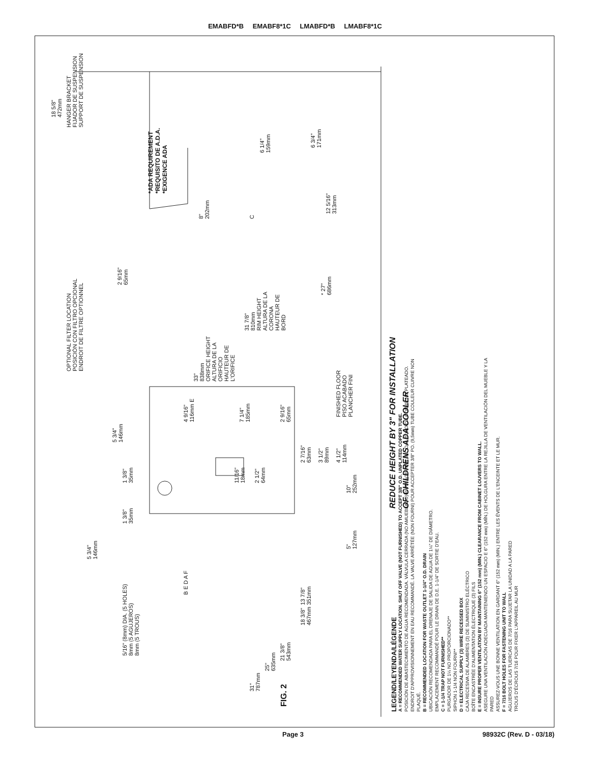EMABFD*B EMABF8*1C LMABFD*B LMABF8*1C
LEGEND/LEYENDA/LÉGENDE
A = RECOMMENDED WATER SUPPLY LOCATION. SHUT OFF VALVE (NOT FURNISHED) TO ACCEPT 3/8" O.D. UNPLATED COPPER TUBE.
POSICIÓN DE ABASTECIMIENTO DE AGUA RECOMENDADA. VÁLVULA CERRADA (NO AMUEBLADO) PARA ACEPTAR 3/8" O.D. TUBO DE COBRE NO PLATEADO.
ENDROIT D'APPROVISIONNEMENT EN EAU RECOMMANDÉ. LA VALVE ARRÊTÉE (NON FOURNI) POUR ACCEPTER 3/8" PO. (9,5mm) TUBE COULEUR CUIVRE NON PLAQUÉ.
B = RECOMMENDED LOCATION FOR WASTE OUTLET 1-1/4" O.D. DRAIN
UBICACIÓN RECOMENDADA PARA EL DRENAJE DE SALIDA DE AGUA DE 1¼" DE DIÁMETRO.
EMPLACEMENT RECOMMANDÉ POUR LE DRAIN DE D.E. 1-1/4" DE SORTIE D'EAU.
C = 1-1/4 TRAP NOT FURNISHED**
PURGADOR DE 1¼ NO PROPORCIONADO**
SIPHON 1-1/4 NON FOURNI**
D = ELECTRICAL SUPPLY (3) WIRE RECESSED BOX
CAJA RECESIVA DE ALAMBRES (3) DE SUMINISTRO ELÉCTRICO
BOÎTE ENCASTRÉE D'ALIMENTATION ÉLECTRIQUE (3) FILS
E = INSURE PROPER VENTILATION BY MAINTAINING 6" (152 mm) (MIN.) CLEARANCE FROM CABINET LOUVERS TO WALL.
ASEGURE UNA VENTILACIÓN ADECUADA MANTENIENDO UN ESPACIO E 6" (152 mm) (MÍN.) DE HOLGURA ENTRE LA REJILLA DE VENTILACIÓN DEL MUEBLE Y LA PARED
ASSUREZ-VOUS UNE BONNE VENTILATION EN GARDANT 6" (152 mm) (MIN.) ENTRE LES ÉVENTS DE L'ENCEINTE ET LE MUR.
F = 7/16 BOLT HOLES FOR FASTENING UNIT TO WALL
AGUJEROS DE LAS TUERCAS DE 7/16 PARA SUJETAR LA UNIDAD A LA PARED
TROUS D'ÉCROUS 7/16 POUR FIXER L'APPAREIL AU MUR
FIG. 2
REDUCE HEIGHT BY 3" FOR INSTALLATION
OF CHILDRENS ADA COOLER
*ADA REQUIREMENT
*REQUISITO DE A.D.A.
*EXIGENCE ADA
18 5/8"
472mm
HANGER BRACKET
FIJADOR DE SUSPENSION
SUPPORT DE SUSPENSION
OPTIONAL FILTER LOCATION
POSICIÓN CON FILTRO OPCIONAL
ENDROIT DE FILTRE OPTIONNEL
6 1/4"
159mm
6 3/4"
171mm
8"
202mm
C
12 5/16"
313mm
2 9/16"
65mm
* 27"
686mm
31 7/8"
810mm
RIM HEIGHT
ALTURA DE LA
CORONA
HAUTEUR DE
BORD
33"
838mm
ORIFICE HEIGHT
ALTURA DE LA
ORIFICIO
HAUTEUR DE
L'ORIFICE
FINISHED FLOOR
PISO ACABADO
PLANCHER FINI
5 3/4"
146mm
4 9/16"
116mm E
7 1/4"
185mm
2 9/16"
65mm
1 3/8"
35mm
1 3/8"
35mm
5 3/4"
146mm
11/16"
18mm
2 1/2"
64mm
2 7/16"
63mm
3 1/2"
89mm
4 1/2"
114mm
10"
252mm
5"
127mm
B E D A F
13 7/8"
351mm
5/16" (8mm) DIA. (5 HOLES)
8mm (5 AGUJEROS)
8mm (5 TROUS)
18 3/8"
467mm
21 3/8"
543mm
25"
635mm
31"
787mm
Page 3 98932C (Rev. D - 03/18)